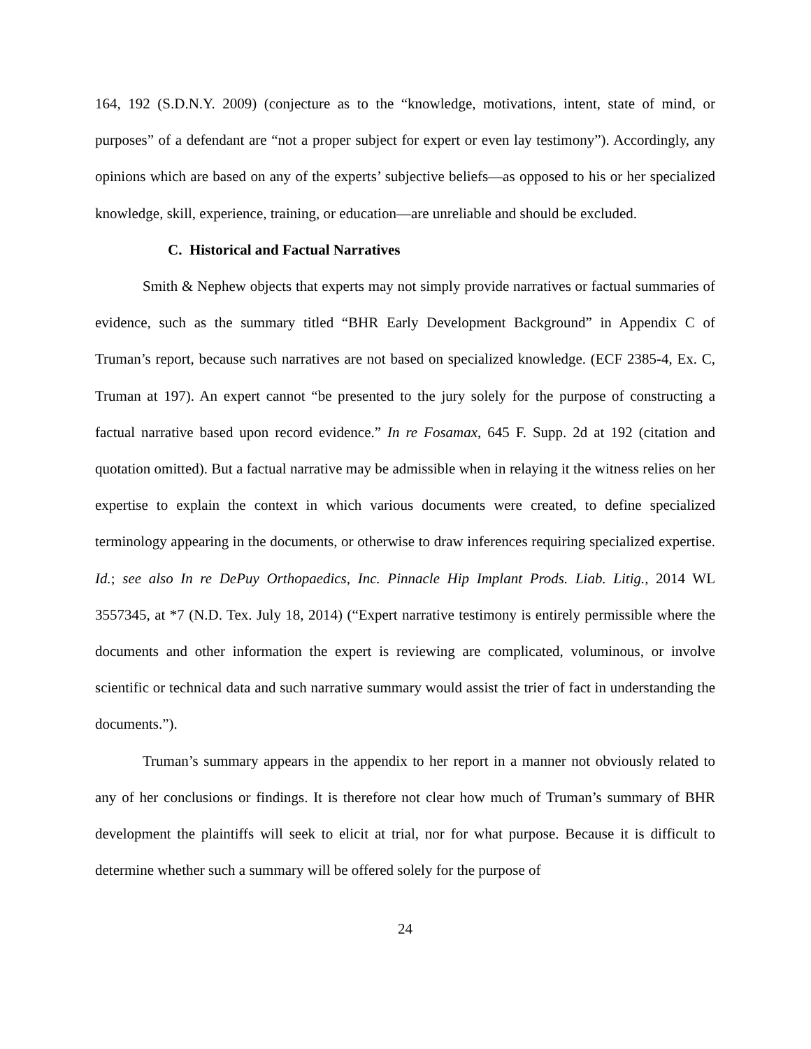164, 192 (S.D.N.Y. 2009) (conjecture as to the “knowledge, motivations, intent, state of mind, or purposes” of a defendant are “not a proper subject for expert or even lay testimony”). Accordingly, any opinions which are based on any of the experts’ subjective beliefs—as opposed to his or her specialized knowledge, skill, experience, training, or education—are unreliable and should be excluded.
C. Historical and Factual Narratives
Smith & Nephew objects that experts may not simply provide narratives or factual summaries of evidence, such as the summary titled “BHR Early Development Background” in Appendix C of Truman’s report, because such narratives are not based on specialized knowledge. (ECF 2385-4, Ex. C, Truman at 197). An expert cannot “be presented to the jury solely for the purpose of constructing a factual narrative based upon record evidence.” In re Fosamax, 645 F. Supp. 2d at 192 (citation and quotation omitted). But a factual narrative may be admissible when in relaying it the witness relies on her expertise to explain the context in which various documents were created, to define specialized terminology appearing in the documents, or otherwise to draw inferences requiring specialized expertise. Id.; see also In re DePuy Orthopaedics, Inc. Pinnacle Hip Implant Prods. Liab. Litig., 2014 WL 3557345, at *7 (N.D. Tex. July 18, 2014) (“Expert narrative testimony is entirely permissible where the documents and other information the expert is reviewing are complicated, voluminous, or involve scientific or technical data and such narrative summary would assist the trier of fact in understanding the documents.”).
Truman’s summary appears in the appendix to her report in a manner not obviously related to any of her conclusions or findings. It is therefore not clear how much of Truman’s summary of BHR development the plaintiffs will seek to elicit at trial, nor for what purpose. Because it is difficult to determine whether such a summary will be offered solely for the purpose of
24